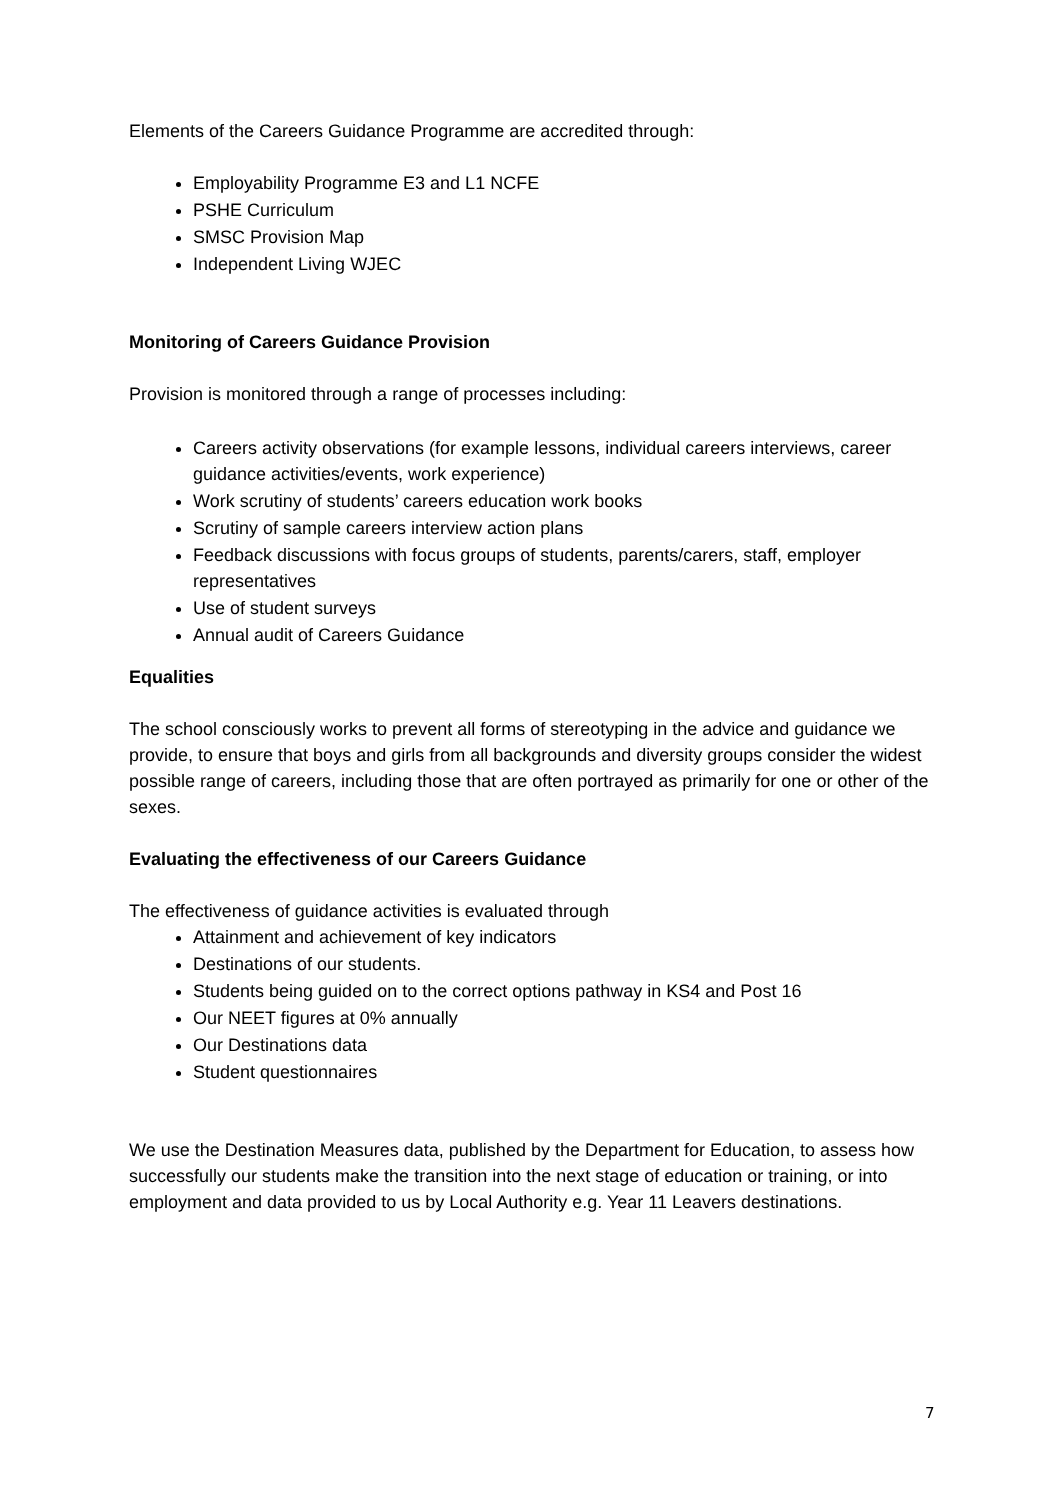Elements of the Careers Guidance Programme are accredited through:
Employability Programme E3 and L1 NCFE
PSHE Curriculum
SMSC Provision Map
Independent Living WJEC
Monitoring of Careers Guidance Provision
Provision is monitored through a range of processes including:
Careers activity observations (for example lessons, individual careers interviews, career guidance activities/events, work experience)
Work scrutiny of students’ careers education work books
Scrutiny of sample careers interview action plans
Feedback discussions with focus groups of students, parents/carers, staff, employer representatives
Use of student surveys
Annual audit of Careers Guidance
Equalities
The school consciously works to prevent all forms of stereotyping in the advice and guidance we provide, to ensure that boys and girls from all backgrounds and diversity groups consider the widest possible range of careers, including those that are often portrayed as primarily for one or other of the sexes.
Evaluating the effectiveness of our Careers Guidance
The effectiveness of guidance activities is evaluated through
Attainment and achievement of key indicators
Destinations of our students.
Students being guided on to the correct options pathway in KS4 and Post 16
Our NEET figures at 0% annually
Our Destinations data
Student questionnaires
We use the Destination Measures data, published by the Department for Education, to assess how successfully our students make the transition into the next stage of education or training, or into employment and data provided to us by Local Authority e.g. Year 11 Leavers destinations.
7